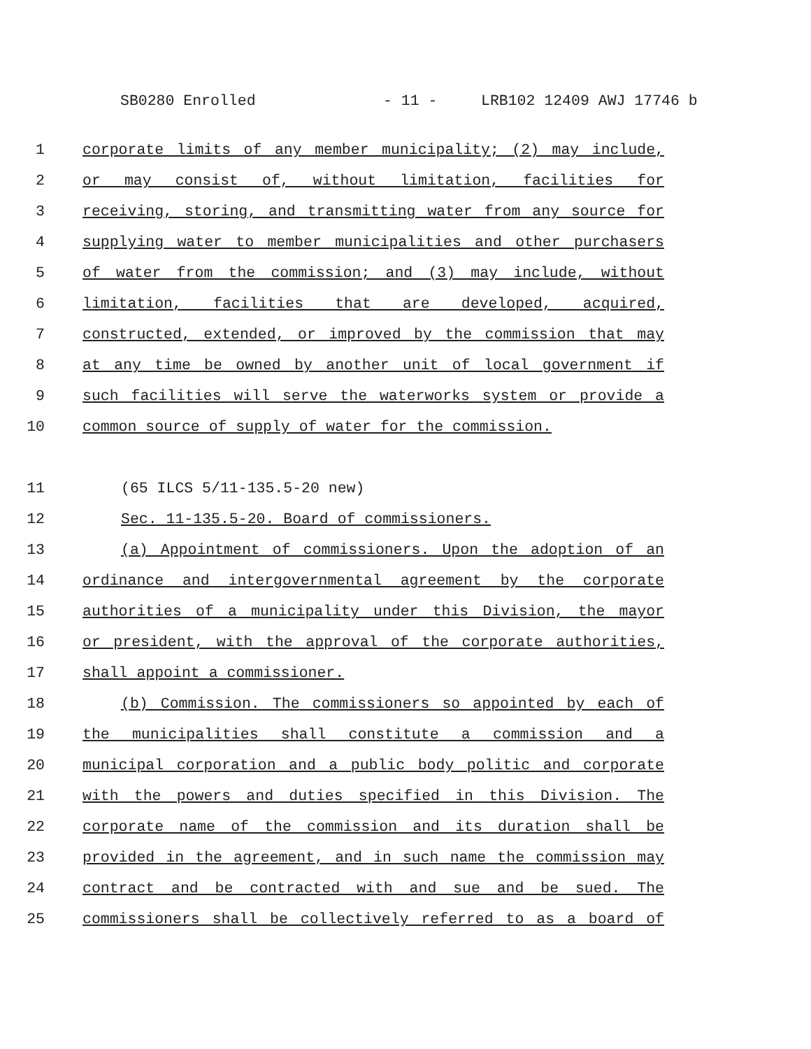SB0280 Enrolled - 11 - LRB102 12409 AWJ 17746 b
1 corporate limits of any member municipality; (2) may include,
2 or may consist of, without limitation, facilities for
3 receiving, storing, and transmitting water from any source for
4 supplying water to member municipalities and other purchasers
5 of water from the commission; and (3) may include, without
6 limitation, facilities that are developed, acquired,
7 constructed, extended, or improved by the commission that may
8 at any time be owned by another unit of local government if
9 such facilities will serve the waterworks system or provide a
10 common source of supply of water for the commission.
11 (65 ILCS 5/11-135.5-20 new)
12 Sec. 11-135.5-20. Board of commissioners.
13 (a) Appointment of commissioners. Upon the adoption of an
14 ordinance and intergovernmental agreement by the corporate
15 authorities of a municipality under this Division, the mayor
16 or president, with the approval of the corporate authorities,
17 shall appoint a commissioner.
18 (b) Commission. The commissioners so appointed by each of
19 the municipalities shall constitute a commission and a
20 municipal corporation and a public body politic and corporate
21 with the powers and duties specified in this Division. The
22 corporate name of the commission and its duration shall be
23 provided in the agreement, and in such name the commission may
24 contract and be contracted with and sue and be sued. The
25 commissioners shall be collectively referred to as a board of